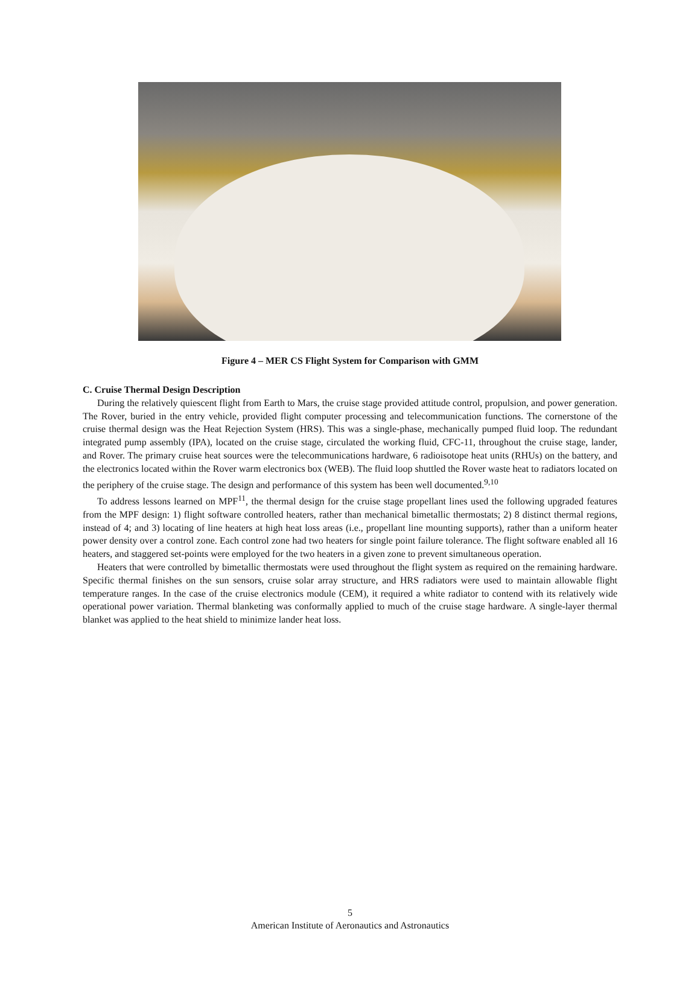Figure 4 – MER CS Flight System for Comparison with GMM
C. Cruise Thermal Design Description
During the relatively quiescent flight from Earth to Mars, the cruise stage provided attitude control, propulsion, and power generation. The Rover, buried in the entry vehicle, provided flight computer processing and telecommunication functions. The cornerstone of the cruise thermal design was the Heat Rejection System (HRS). This was a single-phase, mechanically pumped fluid loop. The redundant integrated pump assembly (IPA), located on the cruise stage, circulated the working fluid, CFC-11, throughout the cruise stage, lander, and Rover. The primary cruise heat sources were the telecommunications hardware, 6 radioisotope heat units (RHUs) on the battery, and the electronics located within the Rover warm electronics box (WEB). The fluid loop shuttled the Rover waste heat to radiators located on the periphery of the cruise stage. The design and performance of this system has been well documented.<sup>9,10</sup>
To address lessons learned on MPF<sup>11</sup>, the thermal design for the cruise stage propellant lines used the following upgraded features from the MPF design: 1) flight software controlled heaters, rather than mechanical bimetallic thermostats; 2) 8 distinct thermal regions, instead of 4; and 3) locating of line heaters at high heat loss areas (i.e., propellant line mounting supports), rather than a uniform heater power density over a control zone. Each control zone had two heaters for single point failure tolerance. The flight software enabled all 16 heaters, and staggered set-points were employed for the two heaters in a given zone to prevent simultaneous operation.
Heaters that were controlled by bimetallic thermostats were used throughout the flight system as required on the remaining hardware. Specific thermal finishes on the sun sensors, cruise solar array structure, and HRS radiators were used to maintain allowable flight temperature ranges. In the case of the cruise electronics module (CEM), it required a white radiator to contend with its relatively wide operational power variation. Thermal blanketing was conformally applied to much of the cruise stage hardware. A single-layer thermal blanket was applied to the heat shield to minimize lander heat loss.
5
American Institute of Aeronautics and Astronautics